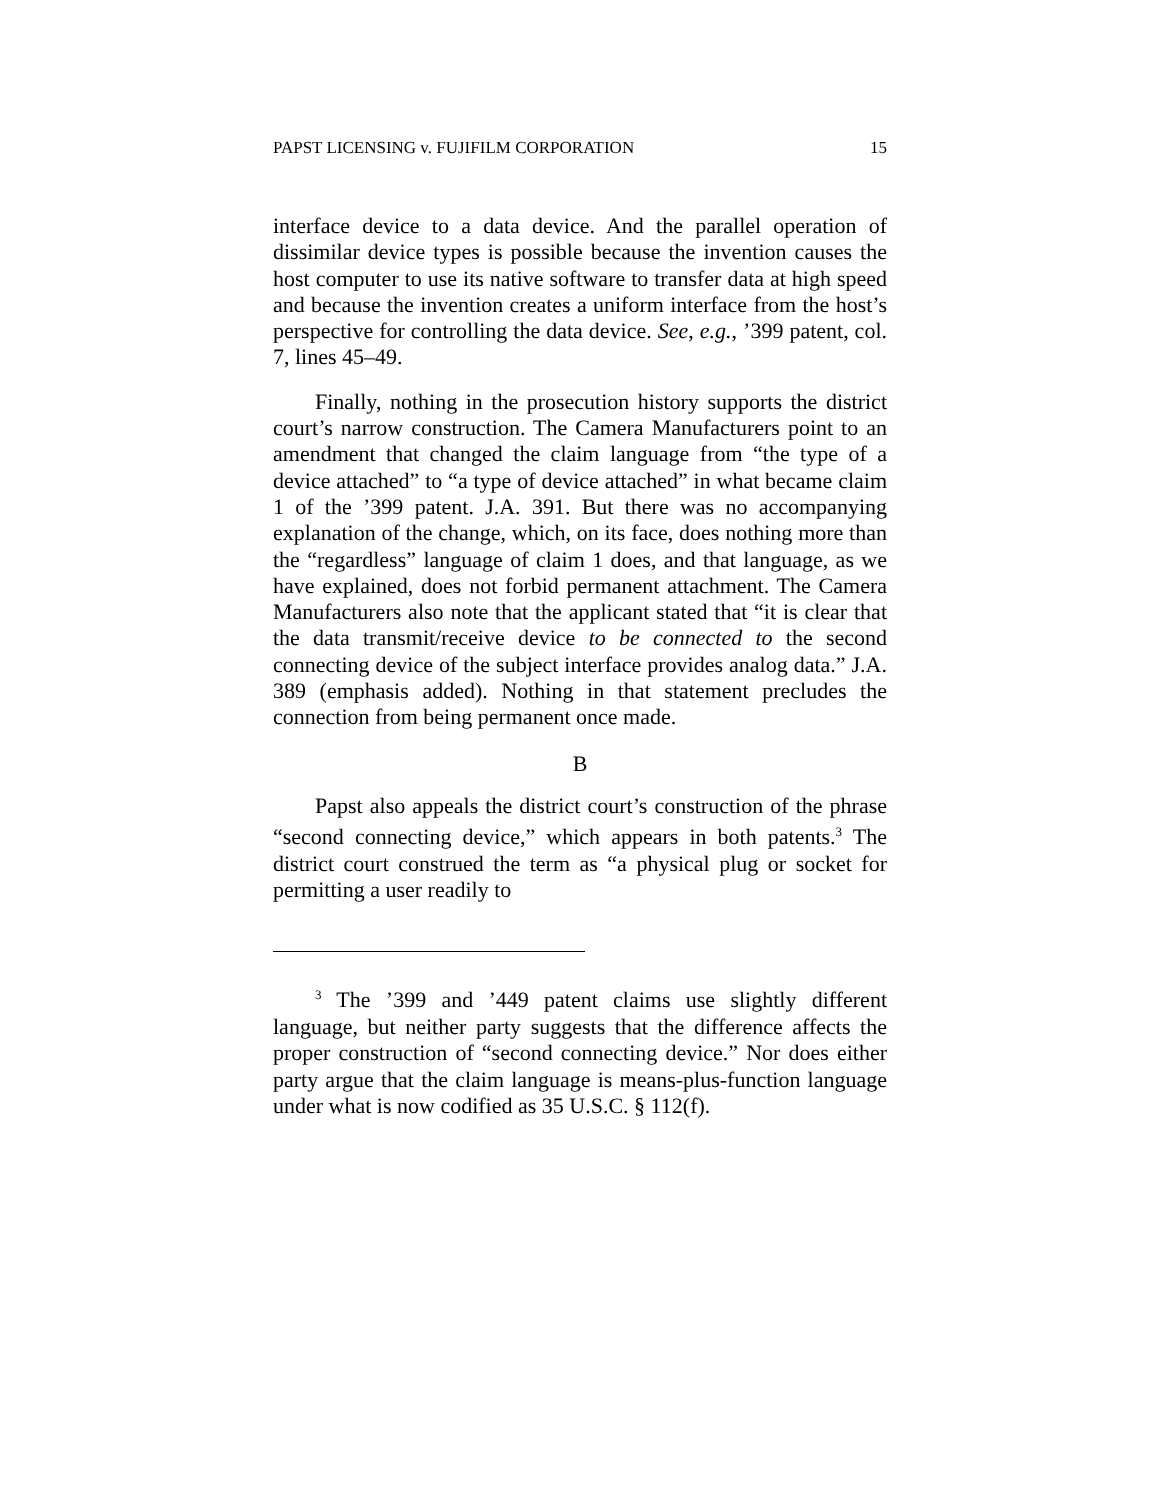PAPST LICENSING v. FUJIFILM CORPORATION 15
interface device to a data device. And the parallel operation of dissimilar device types is possible because the invention causes the host computer to use its native software to transfer data at high speed and because the invention creates a uniform interface from the host’s perspective for controlling the data device. See, e.g., ’399 patent, col. 7, lines 45–49.
Finally, nothing in the prosecution history supports the district court’s narrow construction. The Camera Manufacturers point to an amendment that changed the claim language from “the type of a device attached” to “a type of device attached” in what became claim 1 of the ’399 patent. J.A. 391. But there was no accompanying explanation of the change, which, on its face, does nothing more than the “regardless” language of claim 1 does, and that language, as we have explained, does not forbid permanent attachment. The Camera Manufacturers also note that the applicant stated that “it is clear that the data transmit/receive device to be connected to the second connecting device of the subject interface provides analog data.” J.A. 389 (emphasis added). Nothing in that statement precludes the connection from being permanent once made.
B
Papst also appeals the district court’s construction of the phrase “second connecting device,” which appears in both patents.<sup>3</sup> The district court construed the term as “a physical plug or socket for permitting a user readily to
<sup>3</sup> The ’399 and ’449 patent claims use slightly different language, but neither party suggests that the difference affects the proper construction of “second connecting device.” Nor does either party argue that the claim language is means-plus-function language under what is now codified as 35 U.S.C. § 112(f).